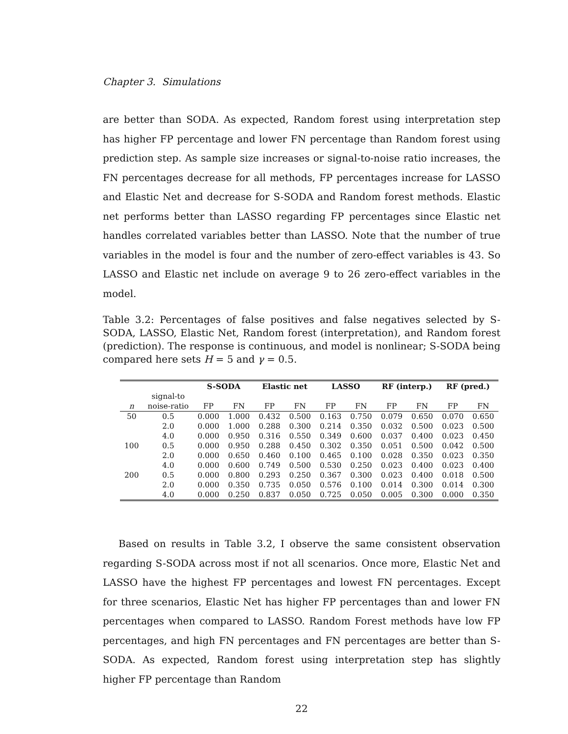Chapter 3. Simulations
are better than SODA. As expected, Random forest using interpretation step has higher FP percentage and lower FN percentage than Random forest using prediction step. As sample size increases or signal-to-noise ratio increases, the FN percentages decrease for all methods, FP percentages increase for LASSO and Elastic Net and decrease for S-SODA and Random forest methods. Elastic net performs better than LASSO regarding FP percentages since Elastic net handles correlated variables better than LASSO. Note that the number of true variables in the model is four and the number of zero-effect variables is 43. So LASSO and Elastic net include on average 9 to 26 zero-effect variables in the model.
Table 3.2: Percentages of false positives and false negatives selected by S-SODA, LASSO, Elastic Net, Random forest (interpretation), and Random forest (prediction). The response is continuous, and model is nonlinear; S-SODA being compared here sets H = 5 and γ = 0.5.
| | | S-SODA | | Elastic net | | LASSO | | RF (interp.) | | RF (pred.) | |
| --- | --- | --- | --- | --- | --- | --- | --- | --- | --- | --- | --- |
| | signal-to | | | | | | | | | | |
| n | noise-ratio | FP | FN | FP | FN | FP | FN | FP | FN | FP | FN |
| 50 | 0.5 | 0.000 | 1.000 | 0.432 | 0.500 | 0.163 | 0.750 | 0.079 | 0.650 | 0.070 | 0.650 |
| | 2.0 | 0.000 | 1.000 | 0.288 | 0.300 | 0.214 | 0.350 | 0.032 | 0.500 | 0.023 | 0.500 |
| | 4.0 | 0.000 | 0.950 | 0.316 | 0.550 | 0.349 | 0.600 | 0.037 | 0.400 | 0.023 | 0.450 |
| 100 | 0.5 | 0.000 | 0.950 | 0.288 | 0.450 | 0.302 | 0.350 | 0.051 | 0.500 | 0.042 | 0.500 |
| | 2.0 | 0.000 | 0.650 | 0.460 | 0.100 | 0.465 | 0.100 | 0.028 | 0.350 | 0.023 | 0.350 |
| | 4.0 | 0.000 | 0.600 | 0.749 | 0.500 | 0.530 | 0.250 | 0.023 | 0.400 | 0.023 | 0.400 |
| 200 | 0.5 | 0.000 | 0.800 | 0.293 | 0.250 | 0.367 | 0.300 | 0.023 | 0.400 | 0.018 | 0.500 |
| | 2.0 | 0.000 | 0.350 | 0.735 | 0.050 | 0.576 | 0.100 | 0.014 | 0.300 | 0.014 | 0.300 |
| | 4.0 | 0.000 | 0.250 | 0.837 | 0.050 | 0.725 | 0.050 | 0.005 | 0.300 | 0.000 | 0.350 |
Based on results in Table 3.2, I observe the same consistent observation regarding S-SODA across most if not all scenarios. Once more, Elastic Net and LASSO have the highest FP percentages and lowest FN percentages. Except for three scenarios, Elastic Net has higher FP percentages than and lower FN percentages when compared to LASSO. Random Forest methods have low FP percentages, and high FN percentages and FN percentages are better than S-SODA. As expected, Random forest using interpretation step has slightly higher FP percentage than Random
22